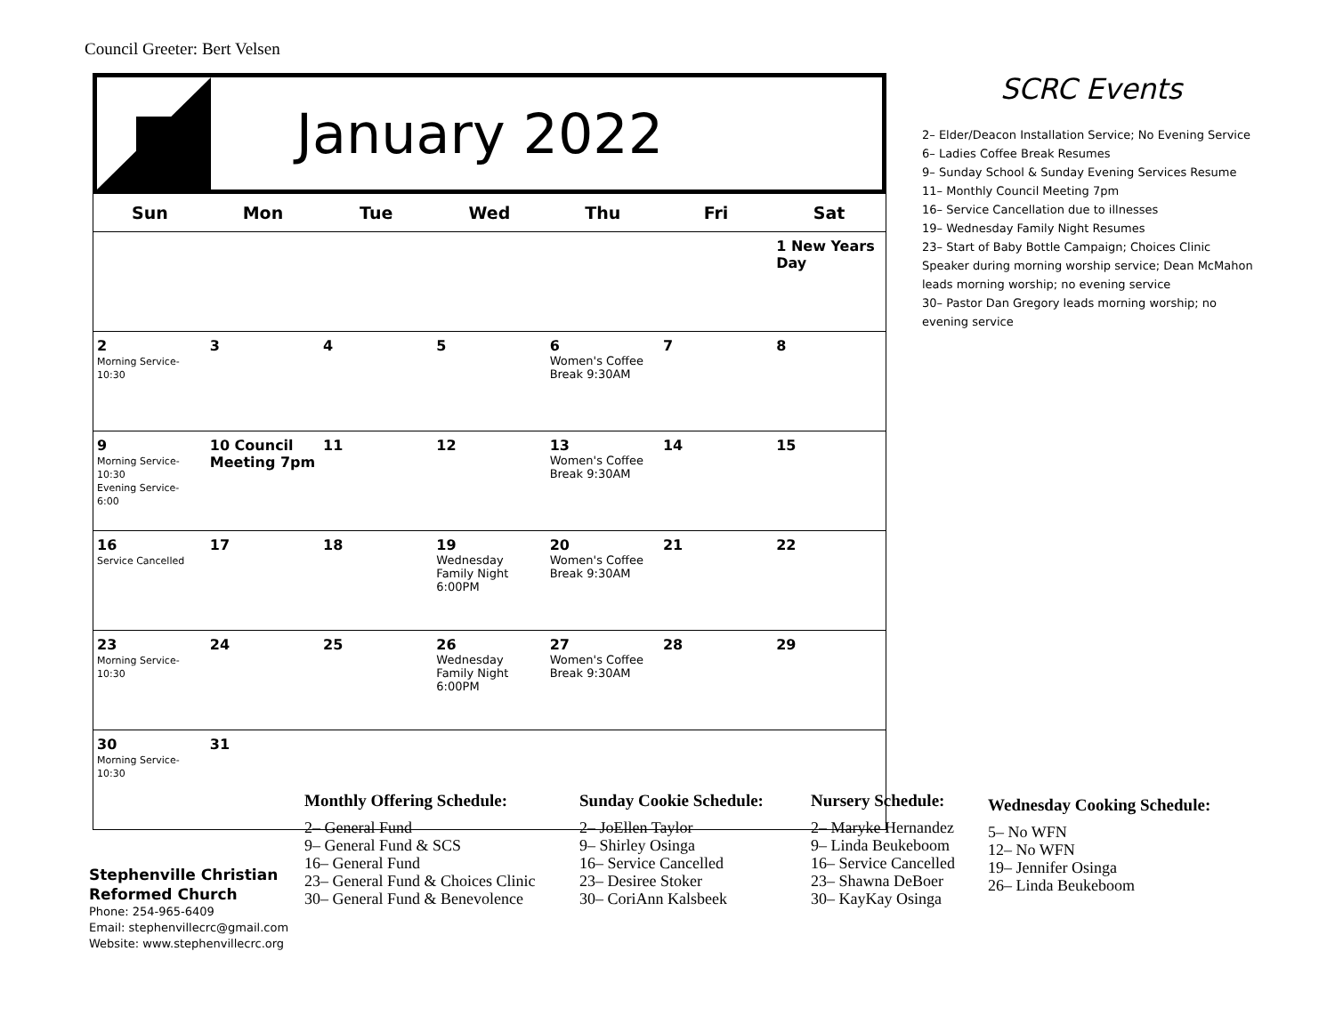Council Greeter: Bert Velsen
January 2022
| Sun | Mon | Tue | Wed | Thu | Fri | Sat |
| --- | --- | --- | --- | --- | --- | --- |
| | | | | | | 1 New Years Day |
| 2 Morning Service- 10:30 | 3 | 4 | 5 | 6 Women's Coffee Break 9:30AM | 7 | 8 |
| 9 Morning Service- 10:30 Evening Service- 6:00 | 10 Council Meeting 7pm | 11 | 12 | 13 Women's Coffee Break 9:30AM | 14 | 15 |
| 16 Service Cancelled | 17 | 18 | 19 Wednesday Family Night 6:00PM | 20 Women's Coffee Break 9:30AM | 21 | 22 |
| 23 Morning Service- 10:30 | 24 | 25 | 26 Wednesday Family Night 6:00PM | 27 Women's Coffee Break 9:30AM | 28 | 29 |
| 30 Morning Service- 10:30 | 31 | | | | | |
SCRC Events
2– Elder/Deacon Installation Service; No Evening Service
6– Ladies Coffee Break Resumes
9– Sunday School & Sunday Evening Services Resume
11– Monthly Council Meeting 7pm
16– Service Cancellation due to illnesses
19– Wednesday Family Night Resumes
23– Start of Baby Bottle Campaign; Choices Clinic Speaker during morning worship service; Dean McMahon leads morning worship; no evening service
30– Pastor Dan Gregory leads morning worship; no evening service
Monthly Offering Schedule:
2– General Fund
9– General Fund & SCS
16– General Fund
23– General Fund & Choices Clinic
30– General Fund & Benevolence
Sunday Cookie Schedule:
2– JoEllen Taylor
9– Shirley Osinga
16– Service Cancelled
23– Desiree Stoker
30– CoriAnn Kalsbeek
Nursery Schedule:
2– Maryke Hernandez
9– Linda Beukeboom
16– Service Cancelled
23– Shawna DeBoer
30– KayKay Osinga
Wednesday Cooking Schedule:
5– No WFN
12– No WFN
19– Jennifer Osinga
26– Linda Beukeboom
Stephenville Christian
Reformed Church
Phone: 254-965-6409
Email: stephenvillecrc@gmail.com
Website: www.stephenvillecrc.org